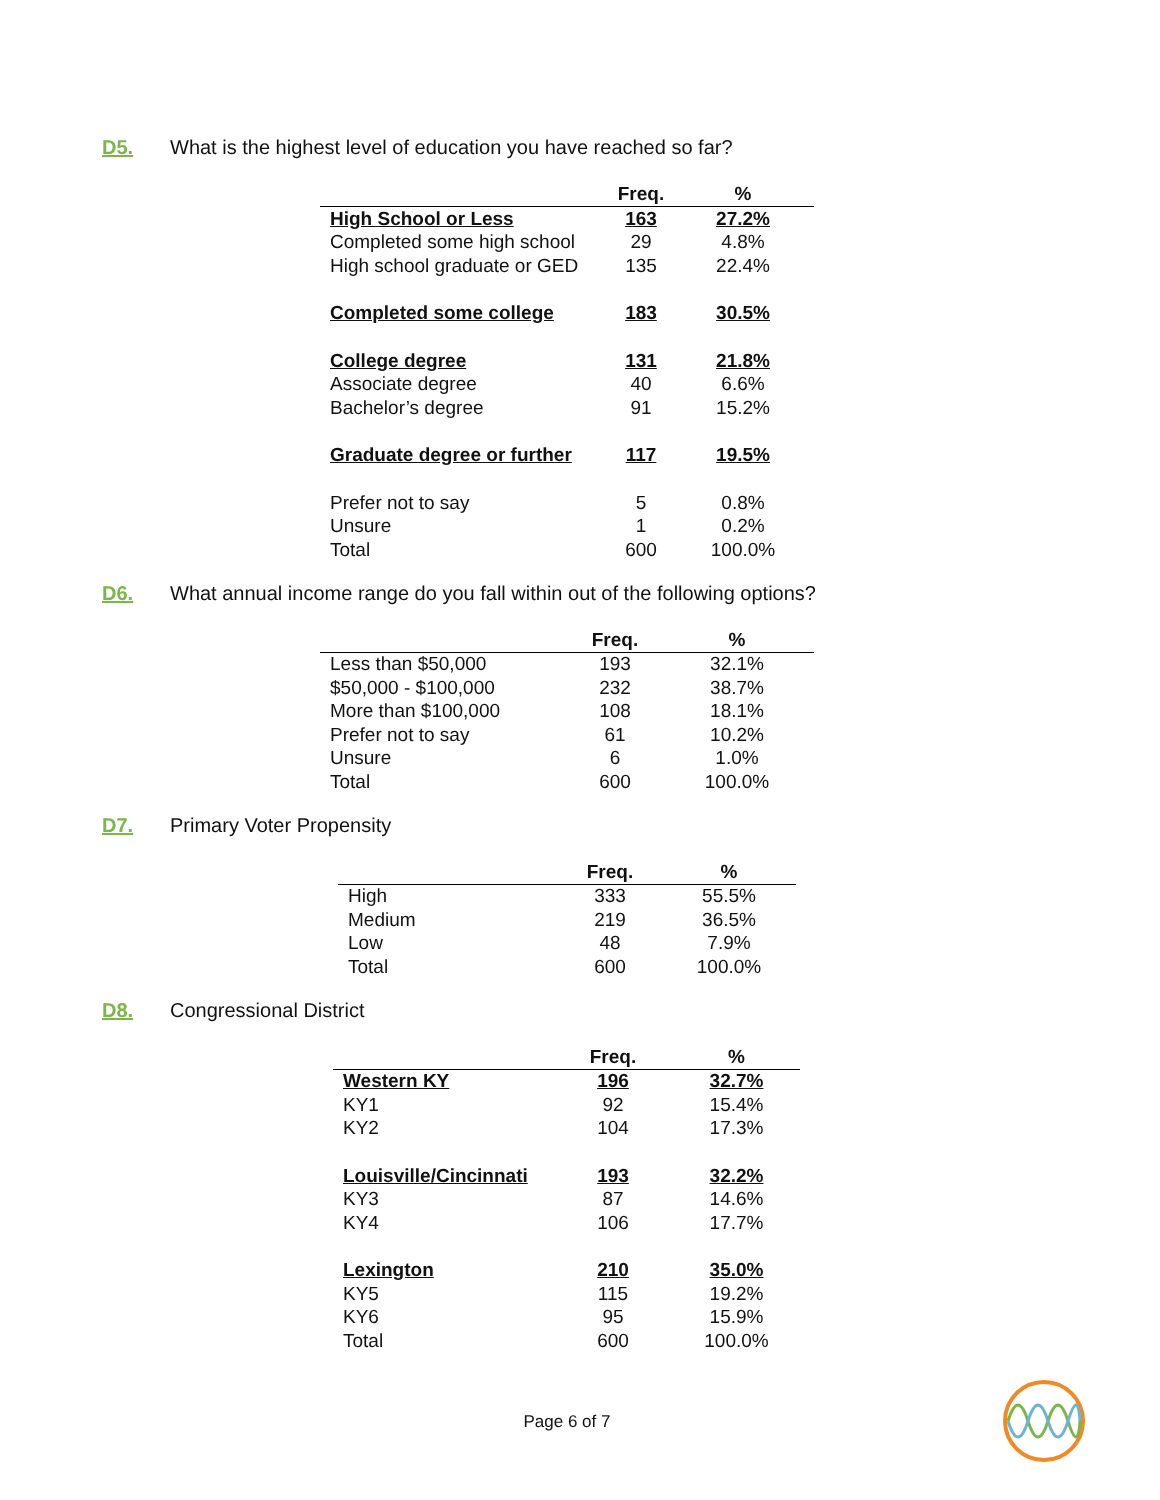D5. What is the highest level of education you have reached so far?
| | Freq. | % |
| --- | --- | --- |
| High School or Less | 163 | 27.2% |
| Completed some high school | 29 | 4.8% |
| High school graduate or GED | 135 | 22.4% |
| Completed some college | 183 | 30.5% |
| College degree | 131 | 21.8% |
| Associate degree | 40 | 6.6% |
| Bachelor’s degree | 91 | 15.2% |
| Graduate degree or further | 117 | 19.5% |
| Prefer not to say | 5 | 0.8% |
| Unsure | 1 | 0.2% |
| Total | 600 | 100.0% |
D6. What annual income range do you fall within out of the following options?
| | Freq. | % |
| --- | --- | --- |
| Less than $50,000 | 193 | 32.1% |
| $50,000 - $100,000 | 232 | 38.7% |
| More than $100,000 | 108 | 18.1% |
| Prefer not to say | 61 | 10.2% |
| Unsure | 6 | 1.0% |
| Total | 600 | 100.0% |
D7. Primary Voter Propensity
| | Freq. | % |
| --- | --- | --- |
| High | 333 | 55.5% |
| Medium | 219 | 36.5% |
| Low | 48 | 7.9% |
| Total | 600 | 100.0% |
D8. Congressional District
| | Freq. | % |
| --- | --- | --- |
| Western KY | 196 | 32.7% |
| KY1 | 92 | 15.4% |
| KY2 | 104 | 17.3% |
| Louisville/Cincinnati | 193 | 32.2% |
| KY3 | 87 | 14.6% |
| KY4 | 106 | 17.7% |
| Lexington | 210 | 35.0% |
| KY5 | 115 | 19.2% |
| KY6 | 95 | 15.9% |
| Total | 600 | 100.0% |
Page 6 of 7